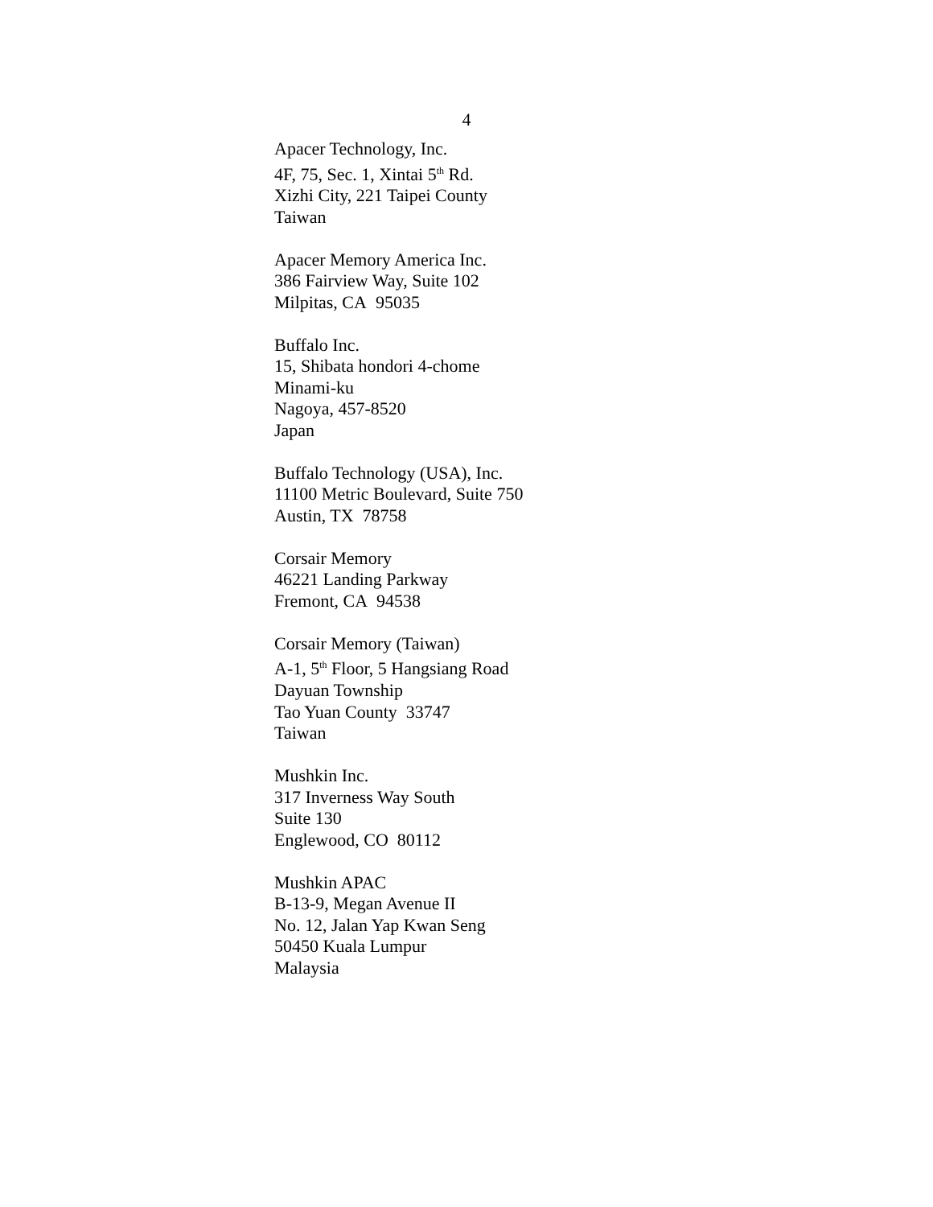4
Apacer Technology, Inc.
4F, 75, Sec. 1, Xintai 5<sup>th</sup> Rd.
Xizhi City, 221 Taipei County
Taiwan
Apacer Memory America Inc.
386 Fairview Way, Suite 102
Milpitas, CA 95035
Buffalo Inc.
15, Shibata hondori 4-chome
Minami-ku
Nagoya, 457-8520
Japan
Buffalo Technology (USA), Inc.
11100 Metric Boulevard, Suite 750
Austin, TX 78758
Corsair Memory
46221 Landing Parkway
Fremont, CA 94538
Corsair Memory (Taiwan)
A-1, 5<sup>th</sup> Floor, 5 Hangsiang Road
Dayuan Township
Tao Yuan County 33747
Taiwan
Mushkin Inc.
317 Inverness Way South
Suite 130
Englewood, CO 80112
Mushkin APAC
B-13-9, Megan Avenue II
No. 12, Jalan Yap Kwan Seng
50450 Kuala Lumpur
Malaysia